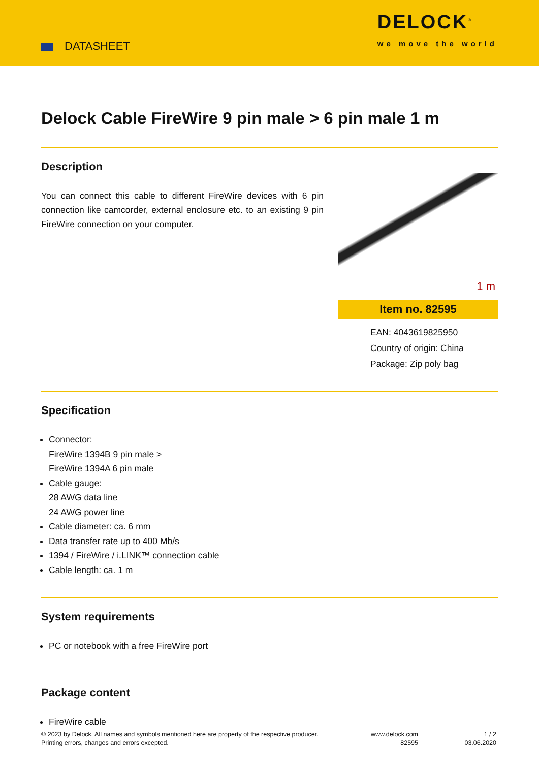DATASHEET
DELOCK<sup>®</sup>
we move the world
Delock Cable FireWire 9 pin male > 6 pin male 1 m
Description
You can connect this cable to different FireWire devices with 6 pin connection like camcorder, external enclosure etc. to an existing 9 pin FireWire connection on your computer.
1 m
Item no. 82595
EAN: 4043619825950
Country of origin: China
Package: Zip poly bag
Specification
Connector:
FireWire 1394B 9 pin male >
FireWire 1394A 6 pin male
Cable gauge:
28 AWG data line
24 AWG power line
Cable diameter: ca. 6 mm
Data transfer rate up to 400 Mb/s
1394 / FireWire / i.LINK™ connection cable
Cable length: ca. 1 m
System requirements
PC or notebook with a free FireWire port
Package content
FireWire cable
© 2023 by Delock. All names and symbols mentioned here are property of the respective producer.
Printing errors, changes and errors excepted.
www.delock.com
82595
1 / 2
03.06.2020